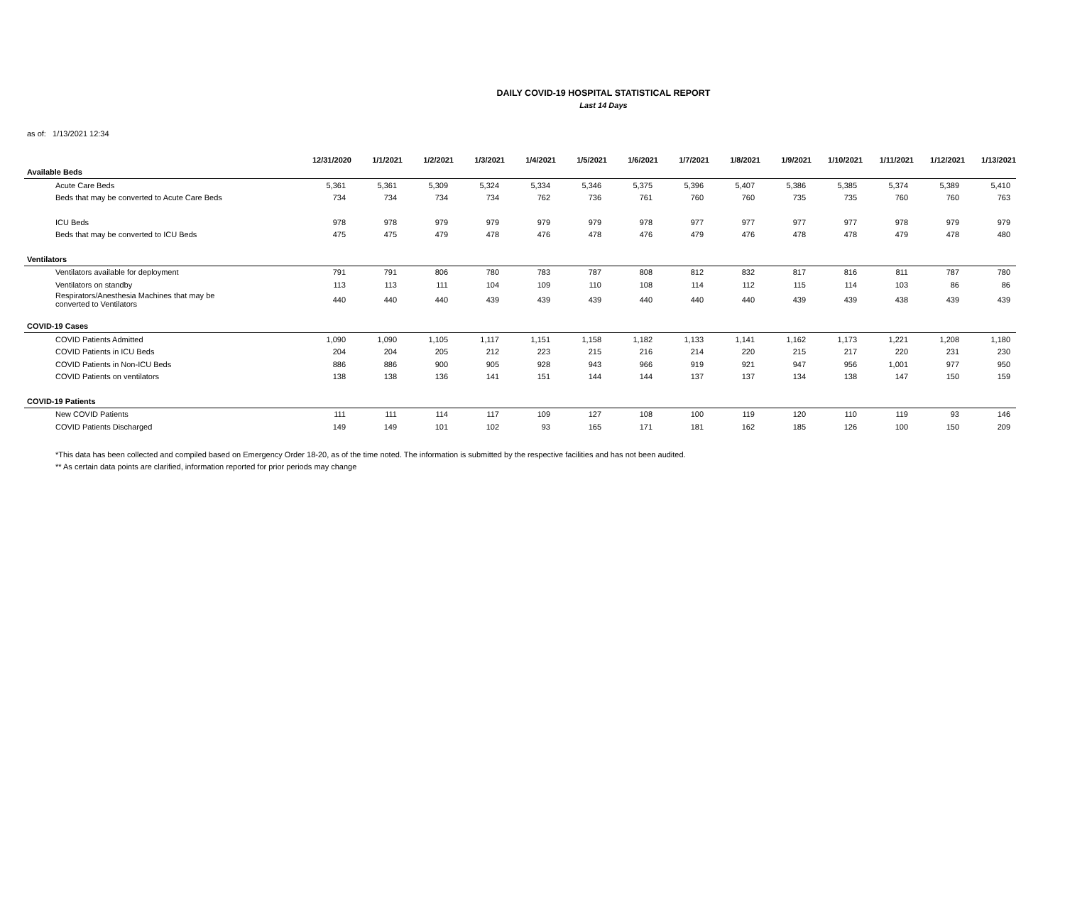DAILY COVID-19 HOSPITAL STATISTICAL REPORT
Last 14 Days
as of: 1/13/2021 12:34
| | 12/31/2020 | 1/1/2021 | 1/2/2021 | 1/3/2021 | 1/4/2021 | 1/5/2021 | 1/6/2021 | 1/7/2021 | 1/8/2021 | 1/9/2021 | 1/10/2021 | 1/11/2021 | 1/12/2021 | 1/13/2021 |
| Available Beds | | | | | | | | | | | | | | |
| Acute Care Beds | 5,361 | 5,361 | 5,309 | 5,324 | 5,334 | 5,346 | 5,375 | 5,396 | 5,407 | 5,386 | 5,385 | 5,374 | 5,389 | 5,410 |
| Beds that may be converted to Acute Care Beds | 734 | 734 | 734 | 734 | 762 | 736 | 761 | 760 | 760 | 735 | 735 | 760 | 760 | 763 |
| ICU Beds | 978 | 978 | 979 | 979 | 979 | 979 | 978 | 977 | 977 | 977 | 977 | 978 | 979 | 979 |
| Beds that may be converted to ICU Beds | 475 | 475 | 479 | 478 | 476 | 478 | 476 | 479 | 476 | 478 | 478 | 479 | 478 | 480 |
| Ventilators | | | | | | | | | | | | | | |
| Ventilators available for deployment | 791 | 791 | 806 | 780 | 783 | 787 | 808 | 812 | 832 | 817 | 816 | 811 | 787 | 780 |
| Ventilators on standby | 113 | 113 | 111 | 104 | 109 | 110 | 108 | 114 | 112 | 115 | 114 | 103 | 86 | 86 |
| Respirators/Anesthesia Machines that may be converted to Ventilators | 440 | 440 | 440 | 439 | 439 | 439 | 440 | 440 | 440 | 439 | 439 | 438 | 439 | 439 |
| COVID-19 Cases | | | | | | | | | | | | | | |
| COVID Patients Admitted | 1,090 | 1,090 | 1,105 | 1,117 | 1,151 | 1,158 | 1,182 | 1,133 | 1,141 | 1,162 | 1,173 | 1,221 | 1,208 | 1,180 |
| COVID Patients in ICU Beds | 204 | 204 | 205 | 212 | 223 | 215 | 216 | 214 | 220 | 215 | 217 | 220 | 231 | 230 |
| COVID Patients in Non-ICU Beds | 886 | 886 | 900 | 905 | 928 | 943 | 966 | 919 | 921 | 947 | 956 | 1,001 | 977 | 950 |
| COVID Patients on ventilators | 138 | 138 | 136 | 141 | 151 | 144 | 144 | 137 | 137 | 134 | 138 | 147 | 150 | 159 |
| COVID-19 Patients | | | | | | | | | | | | | | |
| New COVID Patients | 111 | 111 | 114 | 117 | 109 | 127 | 108 | 100 | 119 | 120 | 110 | 119 | 93 | 146 |
| COVID Patients Discharged | 149 | 149 | 101 | 102 | 93 | 165 | 171 | 181 | 162 | 185 | 126 | 100 | 150 | 209 |
*This data has been collected and compiled based on Emergency Order 18-20, as of the time noted. The information is submitted by the respective facilities and has not been audited.
** As certain data points are clarified, information reported for prior periods may change